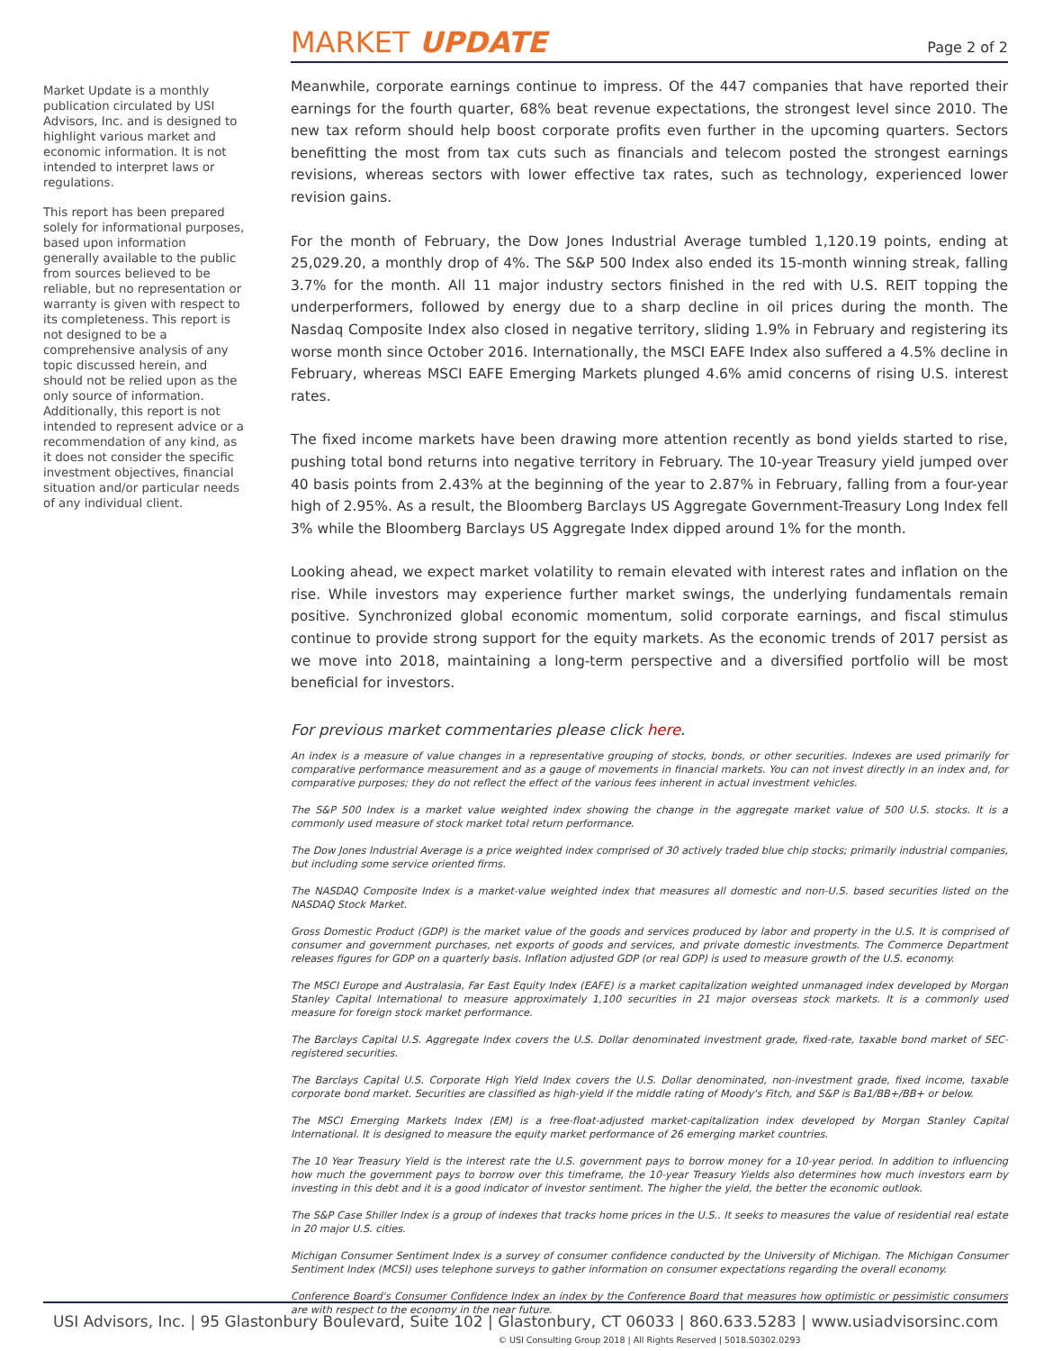Market Update is a monthly publication circulated by USI Advisors, Inc. and is designed to highlight various market and economic information. It is not intended to interpret laws or regulations.
This report has been prepared solely for informational purposes, based upon information generally available to the public from sources believed to be reliable, but no representation or warranty is given with respect to its completeness. This report is not designed to be a comprehensive analysis of any topic discussed herein, and should not be relied upon as the only source of information. Additionally, this report is not intended to represent advice or a recommendation of any kind, as it does not consider the specific investment objectives, financial situation and/or particular needs of any individual client.
MARKET UPDATE
Page 2 of 2
Meanwhile, corporate earnings continue to impress. Of the 447 companies that have reported their earnings for the fourth quarter, 68% beat revenue expectations, the strongest level since 2010. The new tax reform should help boost corporate profits even further in the upcoming quarters. Sectors benefitting the most from tax cuts such as financials and telecom posted the strongest earnings revisions, whereas sectors with lower effective tax rates, such as technology, experienced lower revision gains.
For the month of February, the Dow Jones Industrial Average tumbled 1,120.19 points, ending at 25,029.20, a monthly drop of 4%. The S&P 500 Index also ended its 15-month winning streak, falling 3.7% for the month. All 11 major industry sectors finished in the red with U.S. REIT topping the underperformers, followed by energy due to a sharp decline in oil prices during the month. The Nasdaq Composite Index also closed in negative territory, sliding 1.9% in February and registering its worse month since October 2016. Internationally, the MSCI EAFE Index also suffered a 4.5% decline in February, whereas MSCI EAFE Emerging Markets plunged 4.6% amid concerns of rising U.S. interest rates.
The fixed income markets have been drawing more attention recently as bond yields started to rise, pushing total bond returns into negative territory in February. The 10-year Treasury yield jumped over 40 basis points from 2.43% at the beginning of the year to 2.87% in February, falling from a four-year high of 2.95%. As a result, the Bloomberg Barclays US Aggregate Government-Treasury Long Index fell 3% while the Bloomberg Barclays US Aggregate Index dipped around 1% for the month.
Looking ahead, we expect market volatility to remain elevated with interest rates and inflation on the rise. While investors may experience further market swings, the underlying fundamentals remain positive. Synchronized global economic momentum, solid corporate earnings, and fiscal stimulus continue to provide strong support for the equity markets. As the economic trends of 2017 persist as we move into 2018, maintaining a long-term perspective and a diversified portfolio will be most beneficial for investors.
For previous market commentaries please click here.
An index is a measure of value changes in a representative grouping of stocks, bonds, or other securities. Indexes are used primarily for comparative performance measurement and as a gauge of movements in financial markets. You can not invest directly in an index and, for comparative purposes; they do not reflect the effect of the various fees inherent in actual investment vehicles.
The S&P 500 Index is a market value weighted index showing the change in the aggregate market value of 500 U.S. stocks. It is a commonly used measure of stock market total return performance.
The Dow Jones Industrial Average is a price weighted index comprised of 30 actively traded blue chip stocks; primarily industrial companies, but including some service oriented firms.
The NASDAQ Composite Index is a market-value weighted index that measures all domestic and non-U.S. based securities listed on the NASDAQ Stock Market.
Gross Domestic Product (GDP) is the market value of the goods and services produced by labor and property in the U.S. It is comprised of consumer and government purchases, net exports of goods and services, and private domestic investments. The Commerce Department releases figures for GDP on a quarterly basis. Inflation adjusted GDP (or real GDP) is used to measure growth of the U.S. economy.
The MSCI Europe and Australasia, Far East Equity Index (EAFE) is a market capitalization weighted unmanaged index developed by Morgan Stanley Capital International to measure approximately 1,100 securities in 21 major overseas stock markets. It is a commonly used measure for foreign stock market performance.
The Barclays Capital U.S. Aggregate Index covers the U.S. Dollar denominated investment grade, fixed-rate, taxable bond market of SEC-registered securities.
The Barclays Capital U.S. Corporate High Yield Index covers the U.S. Dollar denominated, non-investment grade, fixed income, taxable corporate bond market. Securities are classified as high-yield if the middle rating of Moody's Fitch, and S&P is Ba1/BB+/BB+ or below.
The MSCI Emerging Markets Index (EM) is a free-float-adjusted market-capitalization index developed by Morgan Stanley Capital International. It is designed to measure the equity market performance of 26 emerging market countries.
The 10 Year Treasury Yield is the interest rate the U.S. government pays to borrow money for a 10-year period. In addition to influencing how much the government pays to borrow over this timeframe, the 10-year Treasury Yields also determines how much investors earn by investing in this debt and it is a good indicator of investor sentiment. The higher the yield, the better the economic outlook.
The S&P Case Shiller Index is a group of indexes that tracks home prices in the U.S.. It seeks to measures the value of residential real estate in 20 major U.S. cities.
Michigan Consumer Sentiment Index is a survey of consumer confidence conducted by the University of Michigan. The Michigan Consumer Sentiment Index (MCSI) uses telephone surveys to gather information on consumer expectations regarding the overall economy.
Conference Board's Consumer Confidence Index an index by the Conference Board that measures how optimistic or pessimistic consumers are with respect to the economy in the near future.
© USI Consulting Group 2018 | All Rights Reserved | 5018.S0302.0293
USI Advisors, Inc. | 95 Glastonbury Boulevard, Suite 102 | Glastonbury, CT 06033 | 860.633.5283 | www.usiadvisorsinc.com